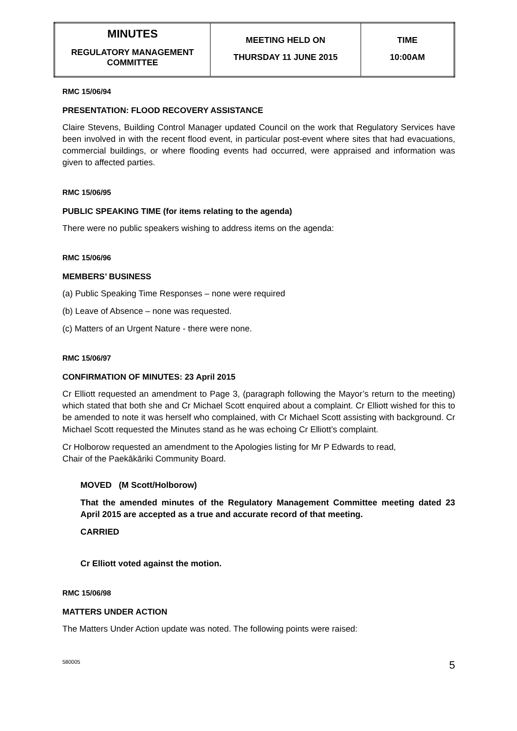| MINUTES REGULATORY MANAGEMENT COMMITTEE | MEETING HELD ON THURSDAY 11 JUNE 2015 | TIME 10:00AM |
RMC 15/06/94
PRESENTATION: FLOOD RECOVERY ASSISTANCE
Claire Stevens, Building Control Manager updated Council on the work that Regulatory Services have been involved in with the recent flood event, in particular post-event where sites that had evacuations, commercial buildings, or where flooding events had occurred, were appraised and information was given to affected parties.
RMC 15/06/95
PUBLIC SPEAKING TIME (for items relating to the agenda)
There were no public speakers wishing to address items on the agenda:
RMC 15/06/96
MEMBERS’ BUSINESS
(a) Public Speaking Time Responses – none were required
(b) Leave of Absence – none was requested.
(c) Matters of an Urgent Nature - there were none.
RMC 15/06/97
CONFIRMATION OF MINUTES: 23 April 2015
Cr Elliott requested an amendment to Page 3, (paragraph following the Mayor’s return to the meeting) which stated that both she and Cr Michael Scott enquired about a complaint. Cr Elliott wished for this to be amended to note it was herself who complained, with Cr Michael Scott assisting with background. Cr Michael Scott requested the Minutes stand as he was echoing Cr Elliott’s complaint.
Cr Holborow requested an amendment to the Apologies listing for Mr P Edwards to read,
Chair of the Paekākāriki Community Board.
MOVED (M Scott/Holborow)
That the amended minutes of the Regulatory Management Committee meeting dated 23 April 2015 are accepted as a true and accurate record of that meeting.
CARRIED
Cr Elliott voted against the motion.
RMC 15/06/98
MATTERS UNDER ACTION
The Matters Under Action update was noted. The following points were raised:
580005 5